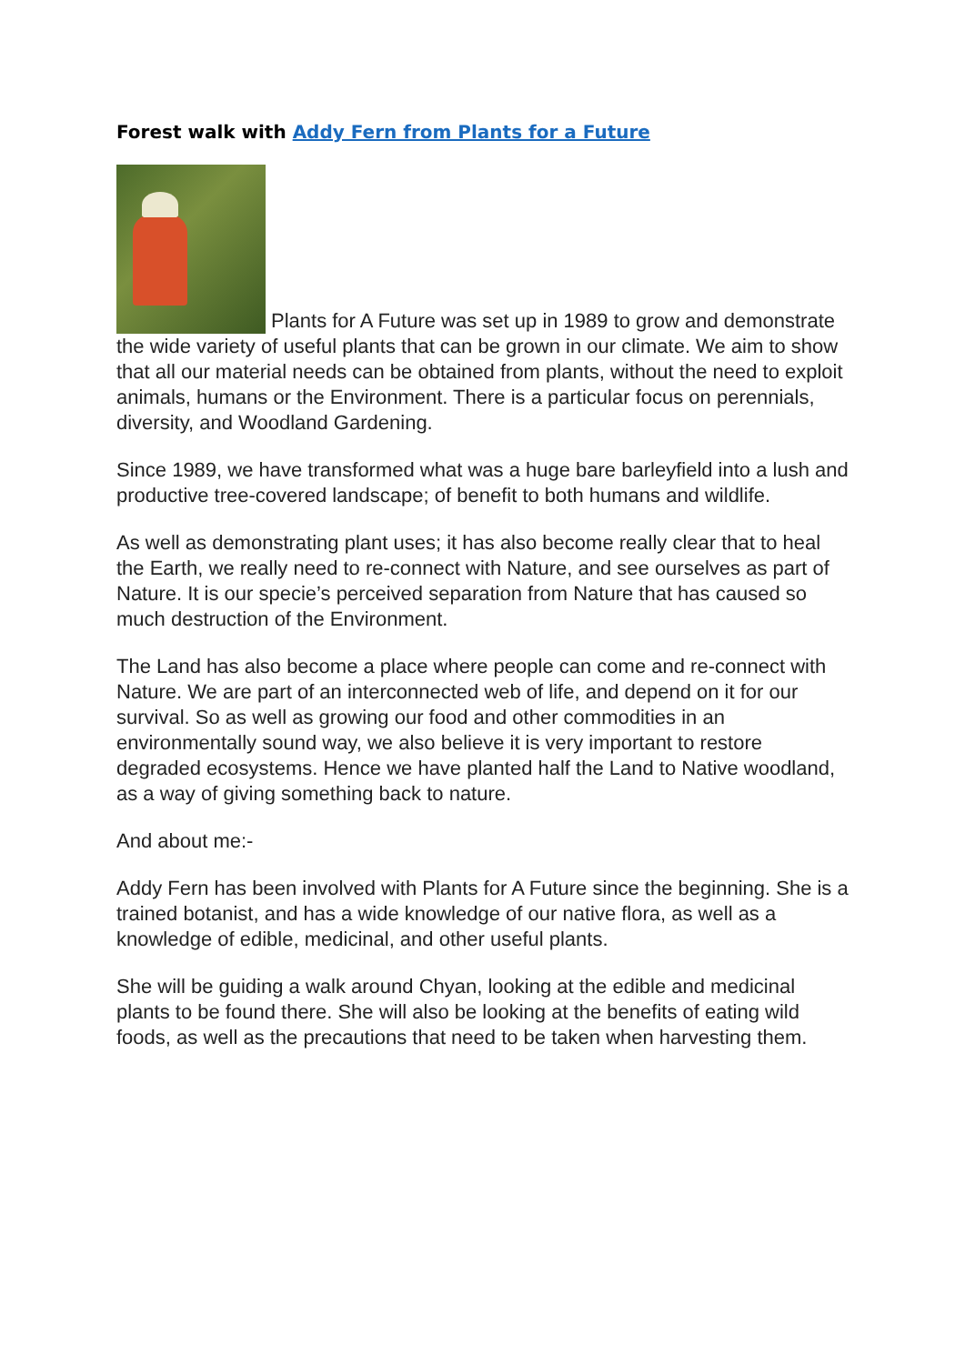Forest walk with Addy Fern from Plants for a Future
Plants for A Future was set up in 1989 to grow and demonstrate the wide variety of useful plants that can be grown in our climate. We aim to show that all our material needs can be obtained from plants, without the need to exploit animals, humans or the Environment. There is a particular focus on perennials, diversity, and Woodland Gardening.
Since 1989, we have transformed what was a huge bare barleyfield into a lush and productive tree-covered landscape; of benefit to both humans and wildlife.
As well as demonstrating plant uses; it has also become really clear that to heal the Earth, we really need to re-connect with Nature, and see ourselves as part of Nature. It is our specie’s perceived separation from Nature that has caused so much destruction of the Environment.
The Land has also become a place where people can come and re-connect with Nature. We are part of an interconnected web of life, and depend on it for our survival. So as well as growing our food and other commodities in an environmentally sound way, we also believe it is very important to restore degraded ecosystems. Hence we have planted half the Land to Native woodland, as a way of giving something back to nature.
And about me:-
Addy Fern has been involved with Plants for A Future since the beginning. She is a trained botanist, and has a wide knowledge of our native flora, as well as a knowledge of edible, medicinal, and other useful plants.
She will be guiding a walk around Chyan, looking at the edible and medicinal plants to be found there. She will also be looking at the benefits of eating wild foods, as well as the precautions that need to be taken when harvesting them.